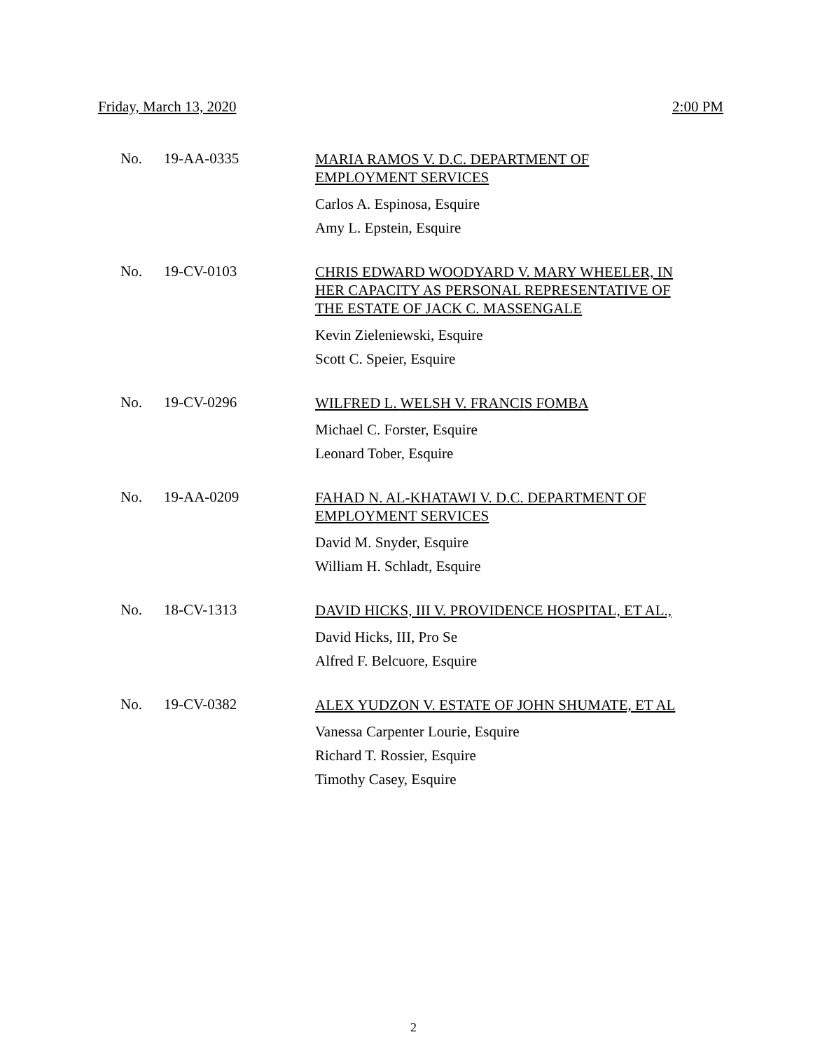Friday, March 13, 2020 2:00 PM
No. 19-AA-0335
MARIA RAMOS V. D.C. DEPARTMENT OF
EMPLOYMENT SERVICES
Carlos A. Espinosa, Esquire
Amy L. Epstein, Esquire
No. 19-CV-0103
CHRIS EDWARD WOODYARD V. MARY WHEELER, IN
HER CAPACITY AS PERSONAL REPRESENTATIVE OF
THE ESTATE OF JACK C. MASSENGALE
Kevin Zieleniewski, Esquire
Scott C. Speier, Esquire
No. 19-CV-0296
WILFRED L. WELSH V. FRANCIS FOMBA
Michael C. Forster, Esquire
Leonard Tober, Esquire
No. 19-AA-0209
FAHAD N. AL-KHATAWI V. D.C. DEPARTMENT OF
EMPLOYMENT SERVICES
David M. Snyder, Esquire
William H. Schladt, Esquire
No. 18-CV-1313
DAVID HICKS, III V. PROVIDENCE HOSPITAL, ET AL.,
David Hicks, III, Pro Se
Alfred F. Belcuore, Esquire
No. 19-CV-0382
ALEX YUDZON V. ESTATE OF JOHN SHUMATE, ET AL
Vanessa Carpenter Lourie, Esquire
Richard T. Rossier, Esquire
Timothy Casey, Esquire
2